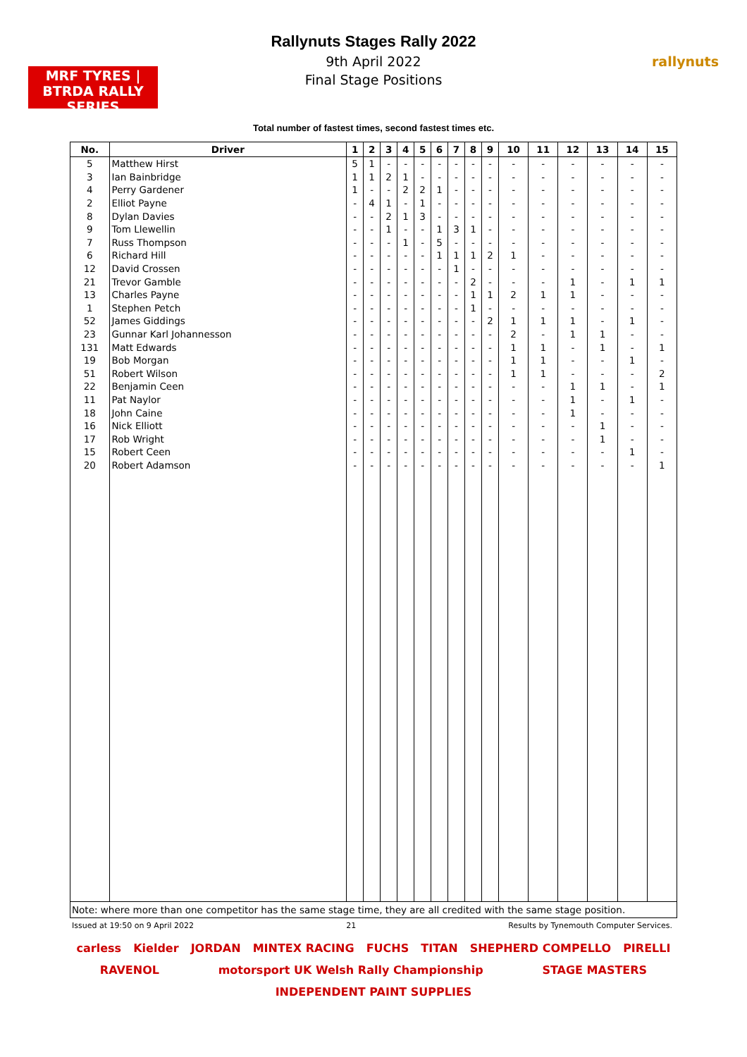MRF TYRES | BTRDA RALLY SERIES
Rallynuts Stages Rally 2022
9th April 2022
Final Stage Positions
rallynuts
Total number of fastest times, second fastest times etc.
| No. | Driver | 1 | 2 | 3 | 4 | 5 | 6 | 7 | 8 | 9 | 10 | 11 | 12 | 13 | 14 | 15 |
| --- | --- | --- | --- | --- | --- | --- | --- | --- | --- | --- | --- | --- | --- | --- | --- | --- |
| 5 | Matthew Hirst | 5 | 1 | - | - | - | - | - | - | - | - | - | - | - | - | - |
| 3 | Ian Bainbridge | 1 | 1 | 2 | 1 | - | - | - | - | - | - | - | - | - | - | - |
| 4 | Perry Gardener | 1 | - | - | 2 | 2 | 1 | - | - | - | - | - | - | - | - | - |
| 2 | Elliot Payne | - | 4 | 1 | - | 1 | - | - | - | - | - | - | - | - | - | - |
| 8 | Dylan Davies | - | - | 2 | 1 | 3 | - | - | - | - | - | - | - | - | - | - |
| 9 | Tom Llewellin | - | - | 1 | - | - | 1 | 3 | 1 | - | - | - | - | - | - | - |
| 7 | Russ Thompson | - | - | - | 1 | - | 5 | - | - | - | - | - | - | - | - | - |
| 6 | Richard Hill | - | - | - | - | - | 1 | 1 | 1 | 2 | 1 | - | - | - | - | - |
| 12 | David Crossen | - | - | - | - | - | - | 1 | - | - | - | - | - | - | - | - |
| 21 | Trevor Gamble | - | - | - | - | - | - | - | 2 | - | - | - | 1 | - | 1 | 1 |
| 13 | Charles Payne | - | - | - | - | - | - | - | 1 | 1 | 2 | 1 | 1 | - | - | - |
| 1 | Stephen Petch | - | - | - | - | - | - | - | 1 | - | - | - | - | - | - | - |
| 52 | James Giddings | - | - | - | - | - | - | - | - | 2 | 1 | 1 | 1 | - | 1 | - |
| 23 | Gunnar Karl Johannesson | - | - | - | - | - | - | - | - | - | 2 | - | 1 | 1 | - | - |
| 131 | Matt Edwards | - | - | - | - | - | - | - | - | - | 1 | 1 | - | 1 | - | 1 |
| 19 | Bob Morgan | - | - | - | - | - | - | - | - | - | 1 | 1 | - | - | 1 | - |
| 51 | Robert Wilson | - | - | - | - | - | - | - | - | - | 1 | 1 | - | - | - | 2 |
| 22 | Benjamin Ceen | - | - | - | - | - | - | - | - | - | - | - | 1 | 1 | - | 1 |
| 11 | Pat Naylor | - | - | - | - | - | - | - | - | - | - | - | 1 | - | 1 | - |
| 18 | John Caine | - | - | - | - | - | - | - | - | - | - | - | 1 | - | - | - |
| 16 | Nick Elliott | - | - | - | - | - | - | - | - | - | - | - | - | 1 | - | - |
| 17 | Rob Wright | - | - | - | - | - | - | - | - | - | - | - | - | 1 | - | - |
| 15 | Robert Ceen | - | - | - | - | - | - | - | - | - | - | - | - | - | 1 | - |
| 20 | Robert Adamson | - | - | - | - | - | - | - | - | - | - | - | - | - | - | 1 |
| Note: where more than one competitor has the same stage time, they are all credited with the same stage position. | | | | | | | | | | | | | | | | |
Issued at 19:50 on 9 April 2022 21 Results by Tynemouth Computer Services.
carless Kielder JORDAN MINTEX RACING FUCHS TITAN SHEPHERD COMPELLO PIRELLI RAVENOL motorsport UK Welsh Rally Championship STAGE MASTERS INDEPENDENT PAINT SUPPLIES